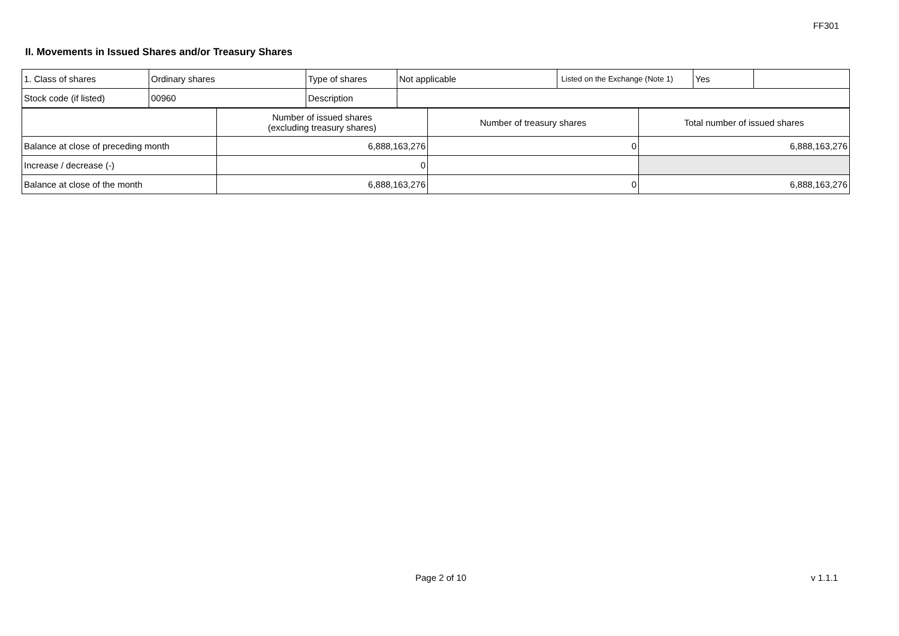FF301
II. Movements in Issued Shares and/or Treasury Shares
| 1. Class of shares | Ordinary shares | Type of shares | Not applicable | Listed on the Exchange (Note 1) | Yes | |
| Stock code (if listed) | 00960 | Description | | | | |
| | Number of issued shares (excluding treasury shares) | Number of treasury shares | Total number of issued shares |
| Balance at close of preceding month | 6,888,163,276 | 0 | 6,888,163,276 |
| Increase / decrease (-) | 0 | | |
| Balance at close of the month | 6,888,163,276 | 0 | 6,888,163,276 |
Page 2 of 10 v 1.1.1